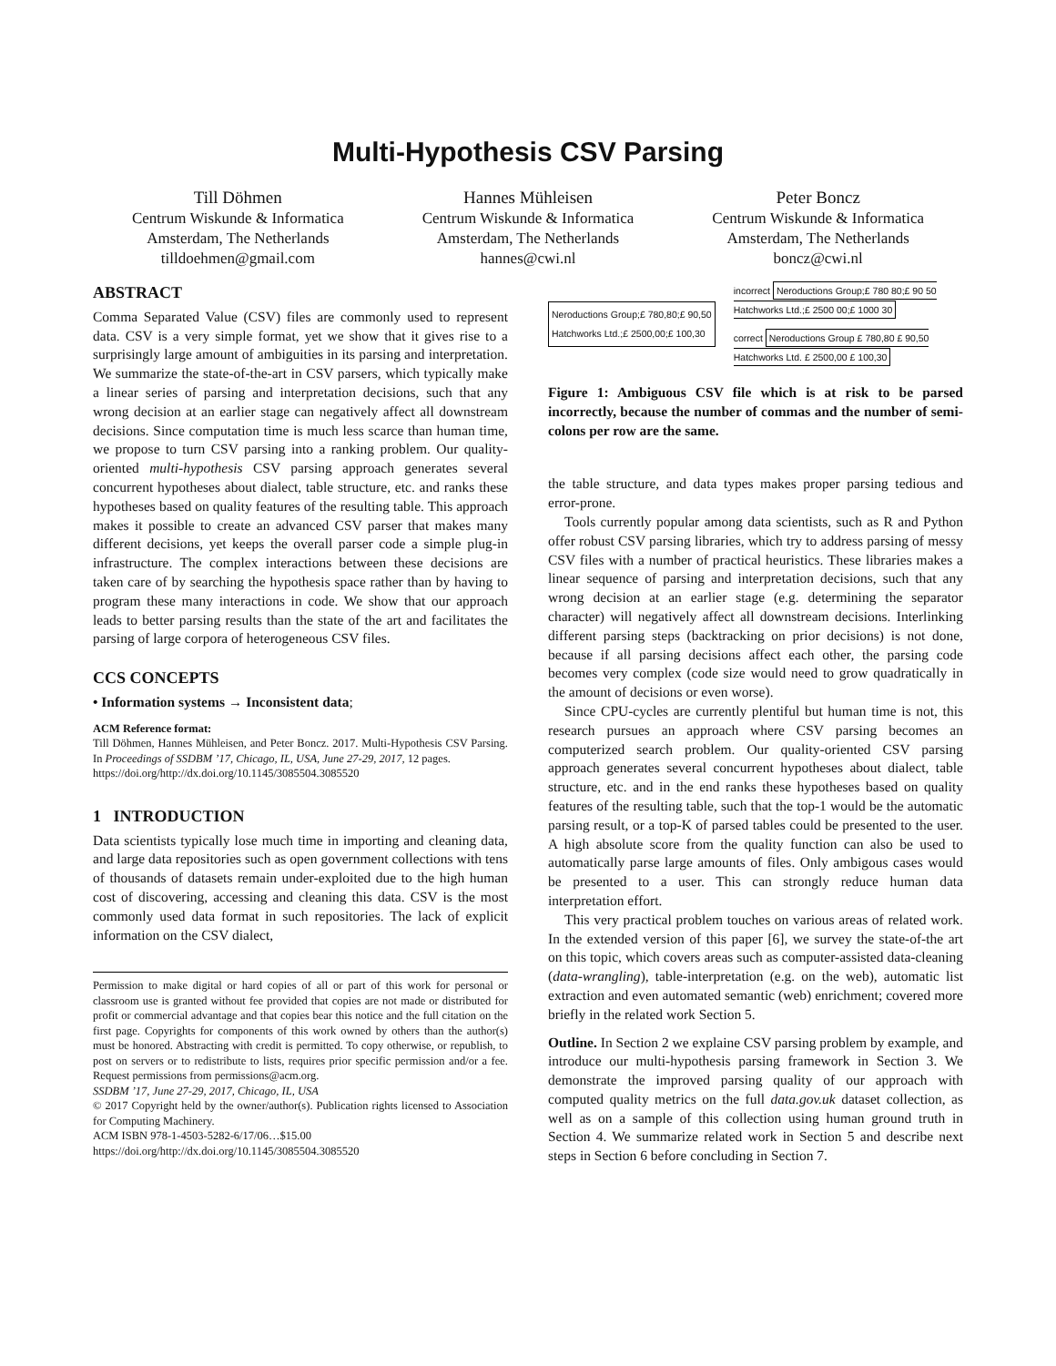Multi-Hypothesis CSV Parsing
Till Döhmen
Centrum Wiskunde & Informatica
Amsterdam, The Netherlands
tilldoehmen@gmail.com
Hannes Mühleisen
Centrum Wiskunde & Informatica
Amsterdam, The Netherlands
hannes@cwi.nl
Peter Boncz
Centrum Wiskunde & Informatica
Amsterdam, The Netherlands
boncz@cwi.nl
ABSTRACT
Comma Separated Value (CSV) files are commonly used to represent data. CSV is a very simple format, yet we show that it gives rise to a surprisingly large amount of ambiguities in its parsing and interpretation. We summarize the state-of-the-art in CSV parsers, which typically make a linear series of parsing and interpretation decisions, such that any wrong decision at an earlier stage can negatively affect all downstream decisions. Since computation time is much less scarce than human time, we propose to turn CSV parsing into a ranking problem. Our quality-oriented multi-hypothesis CSV parsing approach generates several concurrent hypotheses about dialect, table structure, etc. and ranks these hypotheses based on quality features of the resulting table. This approach makes it possible to create an advanced CSV parser that makes many different decisions, yet keeps the overall parser code a simple plug-in infrastructure. The complex interactions between these decisions are taken care of by searching the hypothesis space rather than by having to program these many interactions in code. We show that our approach leads to better parsing results than the state of the art and facilitates the parsing of large corpora of heterogeneous CSV files.
CCS CONCEPTS
• Information systems → Inconsistent data;
ACM Reference format:
Till Döhmen, Hannes Mühleisen, and Peter Boncz. 2017. Multi-Hypothesis CSV Parsing. In Proceedings of SSDBM ’17, Chicago, IL, USA, June 27-29, 2017, 12 pages.
https://doi.org/http://dx.doi.org/10.1145/3085504.3085520
1 INTRODUCTION
Data scientists typically lose much time in importing and cleaning data, and large data repositories such as open government collections with tens of thousands of datasets remain under-exploited due to the high human cost of discovering, accessing and cleaning this data. CSV is the most commonly used data format in such repositories. The lack of explicit information on the CSV dialect,
Permission to make digital or hard copies of all or part of this work for personal or classroom use is granted without fee provided that copies are not made or distributed for profit or commercial advantage and that copies bear this notice and the full citation on the first page. Copyrights for components of this work owned by others than the author(s) must be honored. Abstracting with credit is permitted. To copy otherwise, or republish, to post on servers or to redistribute to lists, requires prior specific permission and/or a fee. Request permissions from permissions@acm.org.
SSDBM ’17, June 27-29, 2017, Chicago, IL, USA
© 2017 Copyright held by the owner/author(s). Publication rights licensed to Association for Computing Machinery.
ACM ISBN 978-1-4503-5282-6/17/06…$15.00
https://doi.org/http://dx.doi.org/10.1145/3085504.3085520
Neroductions Group;£ 780,80;£ 90,50
Hatchworks Ltd.;£ 2500,00;£ 100,30
incorrect Neroductions Group;£ 780 80;£ 90 50
Hatchworks Ltd.;£ 2500 00;£ 1000 30
correct Neroductions Group £ 780,80 £ 90,50
Hatchworks Ltd. £ 2500,00 £ 100,30
Figure 1: Ambiguous CSV file which is at risk to be parsed incorrectly, because the number of commas and the number of semi-colons per row are the same.
the table structure, and data types makes proper parsing tedious and error-prone.
Tools currently popular among data scientists, such as R and Python offer robust CSV parsing libraries, which try to address parsing of messy CSV files with a number of practical heuristics. These libraries makes a linear sequence of parsing and interpretation decisions, such that any wrong decision at an earlier stage (e.g. determining the separator character) will negatively affect all downstream decisions. Interlinking different parsing steps (backtracking on prior decisions) is not done, because if all parsing decisions affect each other, the parsing code becomes very complex (code size would need to grow quadratically in the amount of decisions or even worse).
Since CPU-cycles are currently plentiful but human time is not, this research pursues an approach where CSV parsing becomes an computerized search problem. Our quality-oriented CSV parsing approach generates several concurrent hypotheses about dialect, table structure, etc. and in the end ranks these hypotheses based on quality features of the resulting table, such that the top-1 would be the automatic parsing result, or a top-K of parsed tables could be presented to the user. A high absolute score from the quality function can also be used to automatically parse large amounts of files. Only ambigous cases would be presented to a user. This can strongly reduce human data interpretation effort.
This very practical problem touches on various areas of related work. In the extended version of this paper [6], we survey the state-of-the art on this topic, which covers areas such as computer-assisted data-cleaning (data-wrangling), table-interpretation (e.g. on the web), automatic list extraction and even automated semantic (web) enrichment; covered more briefly in the related work Section 5.
Outline. In Section 2 we explaine CSV parsing problem by example, and introduce our multi-hypothesis parsing framework in Section 3. We demonstrate the improved parsing quality of our approach with computed quality metrics on the full data.gov.uk dataset collection, as well as on a sample of this collection using human ground truth in Section 4. We summarize related work in Section 5 and describe next steps in Section 6 before concluding in Section 7.